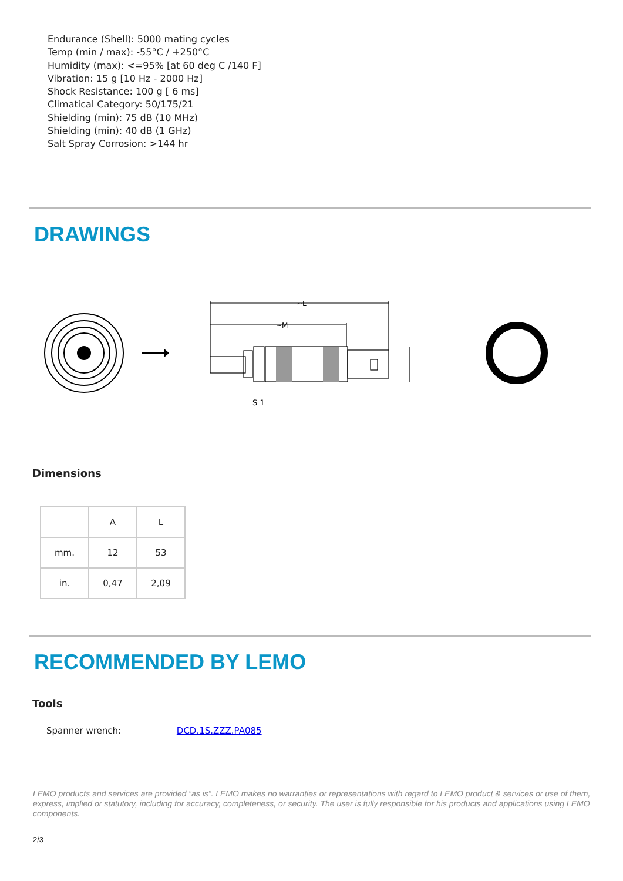Endurance (Shell): 5000 mating cycles
Temp (min / max): -55°C / +250°C
Humidity (max): <=95% [at 60 deg C /140 F]
Vibration: 15 g [10 Hz - 2000 Hz]
Shock Resistance: 100 g [ 6 ms]
Climatical Category: 50/175/21
Shielding (min): 75 dB (10 MHz)
Shielding (min): 40 dB (1 GHz)
Salt Spray Corrosion: >144 hr
DRAWINGS
~L
~M
S 1
Dimensions
| | A | L |
| mm. | 12 | 53 |
| in. | 0,47 | 2,09 |
RECOMMENDED BY LEMO
Tools
Spanner wrench: DCD.1S.ZZZ.PA085
LEMO products and services are provided “as is”. LEMO makes no warranties or representations with regard to LEMO product & services or use of them, express, implied or statutory, including for accuracy, completeness, or security. The user is fully responsible for his products and applications using LEMO components.
2/3